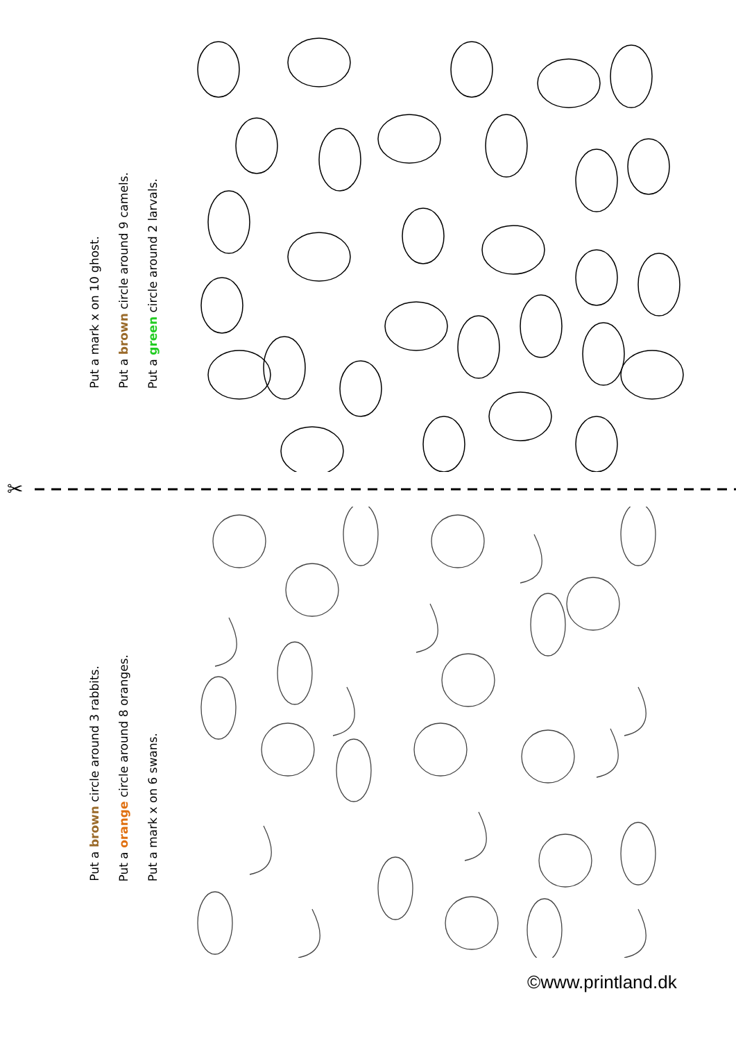Put a mark x on 10 ghost.
Put a brown circle around 9 camels.
Put a green circle around 2 larvals.
✂
Put a brown circle around 3 rabbits.
Put a orange circle around 8 oranges.
Put a mark x on 6 swans.
©www.printland.dk